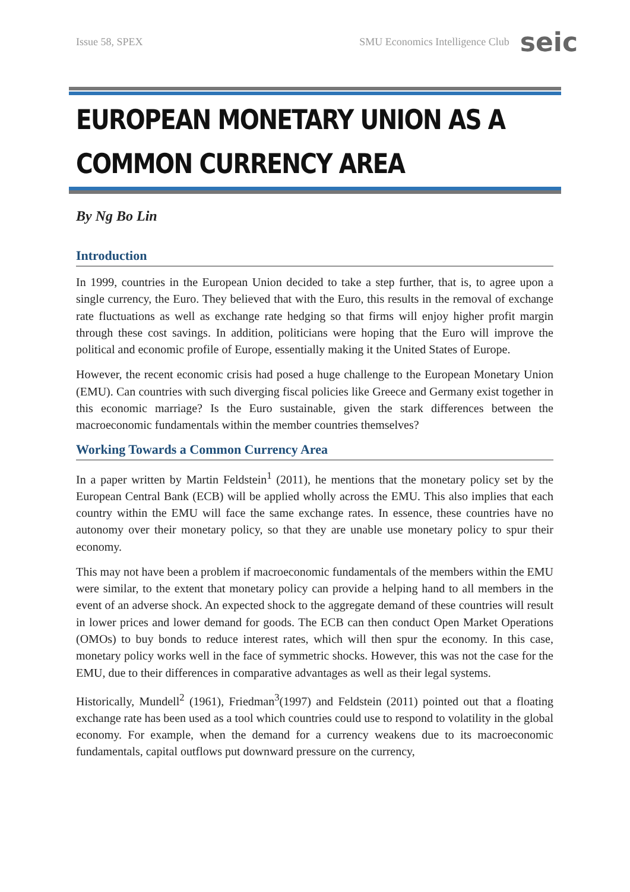Issue 58, SPEX SMU Economics Intelligence Club seic
EUROPEAN MONETARY UNION AS A COMMON CURRENCY AREA
By Ng Bo Lin
Introduction
In 1999, countries in the European Union decided to take a step further, that is, to agree upon a single currency, the Euro. They believed that with the Euro, this results in the removal of exchange rate fluctuations as well as exchange rate hedging so that firms will enjoy higher profit margin through these cost savings. In addition, politicians were hoping that the Euro will improve the political and economic profile of Europe, essentially making it the United States of Europe.
However, the recent economic crisis had posed a huge challenge to the European Monetary Union (EMU). Can countries with such diverging fiscal policies like Greece and Germany exist together in this economic marriage? Is the Euro sustainable, given the stark differences between the macroeconomic fundamentals within the member countries themselves?
Working Towards a Common Currency Area
In a paper written by Martin Feldstein<sup>1</sup> (2011), he mentions that the monetary policy set by the European Central Bank (ECB) will be applied wholly across the EMU. This also implies that each country within the EMU will face the same exchange rates. In essence, these countries have no autonomy over their monetary policy, so that they are unable use monetary policy to spur their economy.
This may not have been a problem if macroeconomic fundamentals of the members within the EMU were similar, to the extent that monetary policy can provide a helping hand to all members in the event of an adverse shock. An expected shock to the aggregate demand of these countries will result in lower prices and lower demand for goods. The ECB can then conduct Open Market Operations (OMOs) to buy bonds to reduce interest rates, which will then spur the economy. In this case, monetary policy works well in the face of symmetric shocks. However, this was not the case for the EMU, due to their differences in comparative advantages as well as their legal systems.
Historically, Mundell<sup>2</sup> (1961), Friedman<sup>3</sup>(1997) and Feldstein (2011) pointed out that a floating exchange rate has been used as a tool which countries could use to respond to volatility in the global economy. For example, when the demand for a currency weakens due to its macroeconomic fundamentals, capital outflows put downward pressure on the currency,